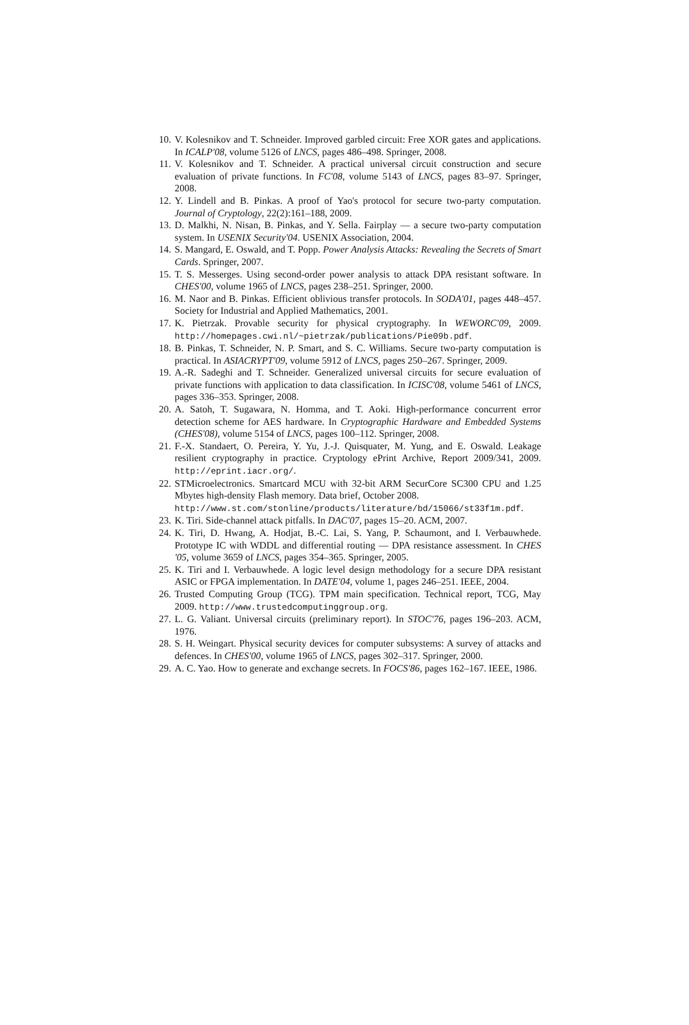10. V. Kolesnikov and T. Schneider. Improved garbled circuit: Free XOR gates and applications. In ICALP'08, volume 5126 of LNCS, pages 486–498. Springer, 2008.
11. V. Kolesnikov and T. Schneider. A practical universal circuit construction and secure evaluation of private functions. In FC'08, volume 5143 of LNCS, pages 83–97. Springer, 2008.
12. Y. Lindell and B. Pinkas. A proof of Yao's protocol for secure two-party computation. Journal of Cryptology, 22(2):161–188, 2009.
13. D. Malkhi, N. Nisan, B. Pinkas, and Y. Sella. Fairplay — a secure two-party computation system. In USENIX Security'04. USENIX Association, 2004.
14. S. Mangard, E. Oswald, and T. Popp. Power Analysis Attacks: Revealing the Secrets of Smart Cards. Springer, 2007.
15. T. S. Messerges. Using second-order power analysis to attack DPA resistant software. In CHES'00, volume 1965 of LNCS, pages 238–251. Springer, 2000.
16. M. Naor and B. Pinkas. Efficient oblivious transfer protocols. In SODA'01, pages 448–457. Society for Industrial and Applied Mathematics, 2001.
17. K. Pietrzak. Provable security for physical cryptography. In WEWORC'09, 2009. http://homepages.cwi.nl/~pietrzak/publications/Pie09b.pdf.
18. B. Pinkas, T. Schneider, N. P. Smart, and S. C. Williams. Secure two-party computation is practical. In ASIACRYPT'09, volume 5912 of LNCS, pages 250–267. Springer, 2009.
19. A.-R. Sadeghi and T. Schneider. Generalized universal circuits for secure evaluation of private functions with application to data classification. In ICISC'08, volume 5461 of LNCS, pages 336–353. Springer, 2008.
20. A. Satoh, T. Sugawara, N. Homma, and T. Aoki. High-performance concurrent error detection scheme for AES hardware. In Cryptographic Hardware and Embedded Systems (CHES'08), volume 5154 of LNCS, pages 100–112. Springer, 2008.
21. F.-X. Standaert, O. Pereira, Y. Yu, J.-J. Quisquater, M. Yung, and E. Oswald. Leakage resilient cryptography in practice. Cryptology ePrint Archive, Report 2009/341, 2009. http://eprint.iacr.org/.
22. STMicroelectronics. Smartcard MCU with 32-bit ARM SecurCore SC300 CPU and 1.25 Mbytes high-density Flash memory. Data brief, October 2008.
http://www.st.com/stonline/products/literature/bd/15066/st33f1m.pdf.
23. K. Tiri. Side-channel attack pitfalls. In DAC'07, pages 15–20. ACM, 2007.
24. K. Tiri, D. Hwang, A. Hodjat, B.-C. Lai, S. Yang, P. Schaumont, and I. Verbauwhede. Prototype IC with WDDL and differential routing — DPA resistance assessment. In CHES '05, volume 3659 of LNCS, pages 354–365. Springer, 2005.
25. K. Tiri and I. Verbauwhede. A logic level design methodology for a secure DPA resistant ASIC or FPGA implementation. In DATE'04, volume 1, pages 246–251. IEEE, 2004.
26. Trusted Computing Group (TCG). TPM main specification. Technical report, TCG, May 2009. http://www.trustedcomputinggroup.org.
27. L. G. Valiant. Universal circuits (preliminary report). In STOC'76, pages 196–203. ACM, 1976.
28. S. H. Weingart. Physical security devices for computer subsystems: A survey of attacks and defences. In CHES'00, volume 1965 of LNCS, pages 302–317. Springer, 2000.
29. A. C. Yao. How to generate and exchange secrets. In FOCS'86, pages 162–167. IEEE, 1986.